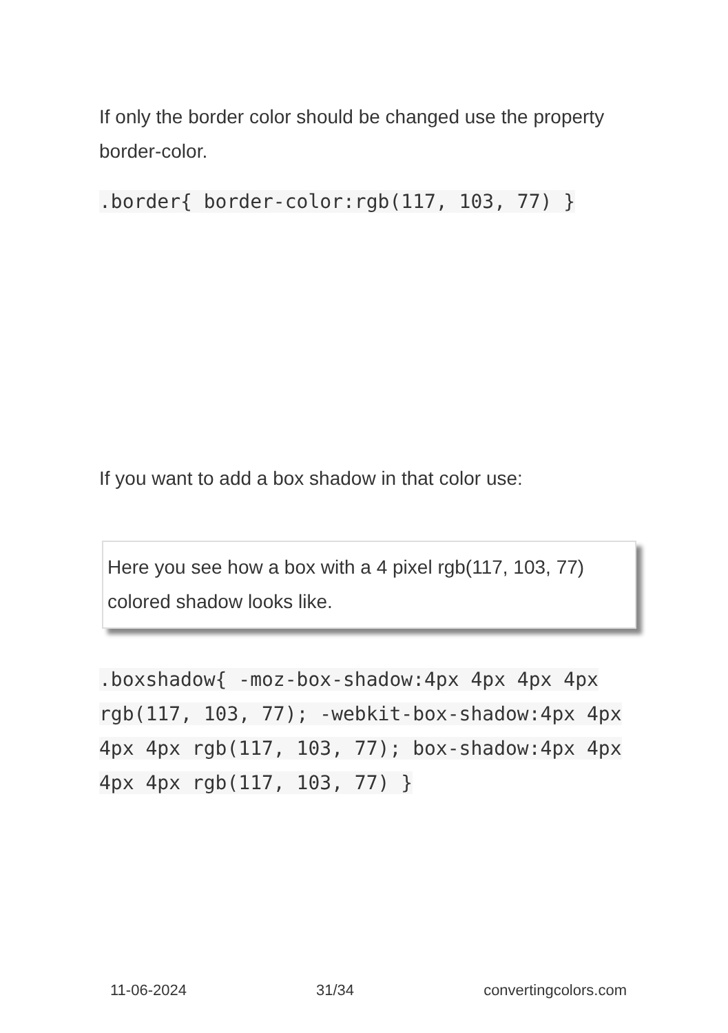If only the border color should be changed use the property border-color.
.border{ border-color:rgb(117, 103, 77) }
If you want to add a box shadow in that color use:
Here you see how a box with a 4 pixel rgb(117, 103, 77) colored shadow looks like.
.boxshadow{ -moz-box-shadow:4px 4px 4px 4px rgb(117, 103, 77); -webkit-box-shadow:4px 4px 4px 4px rgb(117, 103, 77); box-shadow:4px 4px 4px 4px rgb(117, 103, 77) }
11-06-2024 31/34 convertingcolors.com